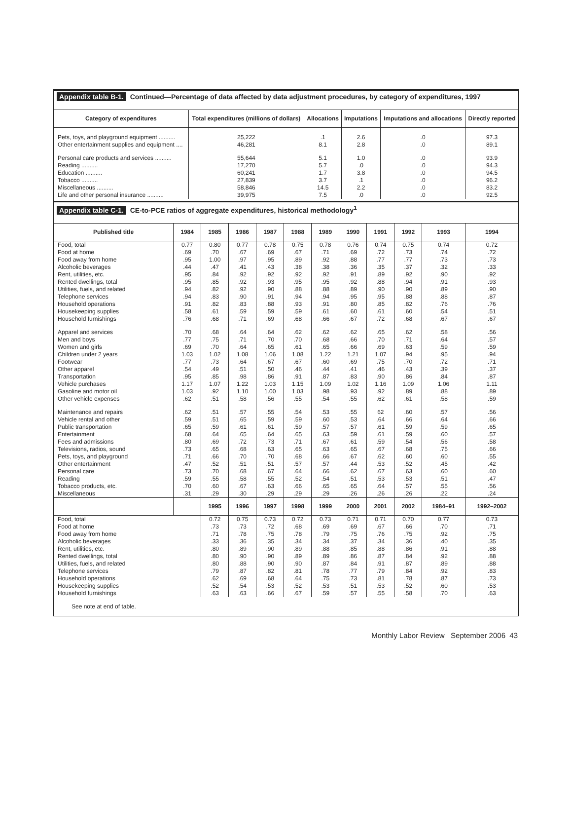Appendix table B-1. Continued—Percentage of data affected by data adjustment procedures, by category of expenditures, 1997
| Category of expenditures | Total expenditures (millions of dollars) | Allocations | Imputations | Imputations and allocations | Directly reported |
| --- | --- | --- | --- | --- | --- |
| Pets, toys, and playground equipment .......... | 25,222 | .1 | 2.6 | .0 | 97.3 |
| Other entertainment supplies and equipment .... | 46,281 | 8.1 | 2.8 | .0 | 89.1 |
| Personal care products and services .......... | 55,644 | 5.1 | 1.0 | .0 | 93.9 |
| Reading .......... | 17,270 | 5.7 | .0 | .0 | 94.3 |
| Education .......... | 60,241 | 1.7 | 3.8 | .0 | 94.5 |
| Tobacco .......... | 27,839 | 3.7 | .1 | .0 | 96.2 |
| Miscellaneous .......... | 58,846 | 14.5 | 2.2 | .0 | 83.2 |
| Life and other personal insurance .......... | 39,975 | 7.5 | .0 | .0 | 92.5 |
Appendix table C-1. CE-to-PCE ratios of aggregate expenditures, historical methodology<sup>1</sup>
| Published title | 1984 | 1985 | 1986 | 1987 | 1988 | 1989 | 1990 | 1991 | 1992 | 1993 | 1994 |
| --- | --- | --- | --- | --- | --- | --- | --- | --- | --- | --- | --- |
| Food, total | 0.77 | 0.80 | 0.77 | 0.78 | 0.75 | 0.78 | 0.76 | 0.74 | 0.75 | 0.74 | 0.72 |
| Food at home | .69 | .70 | .67 | .69 | .67 | .71 | .69 | .72 | .73 | .74 | .72 |
| Food away from home | .95 | 1.00 | .97 | .95 | .89 | .92 | .88 | .77 | .77 | .73 | .73 |
| Alcoholic beverages | .44 | .47 | .41 | .43 | .38 | .38 | .36 | .35 | .37 | .32 | .33 |
| Rent, utilities, etc. | .95 | .84 | .92 | .92 | .92 | .92 | .91 | .89 | .92 | .90 | .92 |
| Rented dwellings, total | .95 | .85 | .92 | .93 | .95 | .95 | .92 | .88 | .94 | .91 | .93 |
| Utilities, fuels, and related | .94 | .82 | .92 | .90 | .88 | .88 | .89 | .90 | .90 | .89 | .90 |
| Telephone services | .94 | .83 | .90 | .91 | .94 | .94 | .95 | .95 | .88 | .88 | .87 |
| Household operations | .91 | .82 | .83 | .88 | .93 | .91 | .80 | .85 | .82 | .76 | .76 |
| Housekeeping supplies | .58 | .61 | .59 | .59 | .59 | .61 | .60 | .61 | .60 | .54 | .51 |
| Household furnishings | .76 | .68 | .71 | .69 | .68 | .66 | .67 | .72 | .68 | .67 | .67 |
| Apparel and services | .70 | .68 | .64 | .64 | .62 | .62 | .62 | .65 | .62 | .58 | .56 |
| Men and boys | .77 | .75 | .71 | .70 | .70 | .68 | .66 | .70 | .71 | .64 | .57 |
| Women and girls | .69 | .70 | .64 | .65 | .61 | .65 | .66 | .69 | .63 | .59 | .59 |
| Children under 2 years | 1.03 | 1.02 | 1.08 | 1.06 | 1.08 | 1.22 | 1.21 | 1.07 | .94 | .95 | .94 |
| Footwear | .77 | .73 | .64 | .67 | .67 | .60 | .69 | .75 | .70 | .72 | .71 |
| Other apparel | .54 | .49 | .51 | .50 | .46 | .44 | .41 | .46 | .43 | .39 | .37 |
| Transportation | .95 | .85 | .98 | .86 | .91 | .87 | .83 | .90 | .86 | .84 | .87 |
| Vehicle purchases | 1.17 | 1.07 | 1.22 | 1.03 | 1.15 | 1.09 | 1.02 | 1.16 | 1.09 | 1.06 | 1.11 |
| Gasoline and motor oil | 1.03 | .92 | 1.10 | 1.00 | 1.03 | .98 | .93 | .92 | .89 | .88 | .89 |
| Other vehicle expenses | .62 | .51 | .58 | .56 | .55 | .54 | .55 | .62 | .61 | .58 | .59 |
| Maintenance and repairs | .62 | .51 | .57 | .55 | .54 | .53 | .55 | 62 | .60 | .57 | .56 |
| Vehicle rental and other | .59 | .51 | .65 | .59 | .59 | .60 | .53 | .64 | .66 | .64 | .66 |
| Public transportation | .65 | .59 | .61 | .61 | .59 | .57 | .57 | .61 | .59 | .59 | .65 |
| Entertainment | .68 | .64 | .65 | .64 | .65 | .63 | .59 | .61 | .59 | .60 | .57 |
| Fees and admissions | .80 | .69 | .72 | .73 | .71 | .67 | .61 | .59 | .54 | .56 | .58 |
| Televisions, radios, sound | .73 | .65 | .68 | .63 | .65 | .63 | .65 | .67 | .68 | .75 | .66 |
| Pets, toys, and playground | .71 | .66 | .70 | .70 | .68 | .66 | .67 | .62 | .60 | .60 | .55 |
| Other entertainment | .47 | .52 | .51 | .51 | .57 | .57 | .44 | .53 | .52 | .45 | .42 |
| Personal care | .73 | .70 | .68 | .67 | .64 | .66 | .62 | .67 | .63 | .60 | .60 |
| Reading | .59 | .55 | .58 | .55 | .52 | .54 | .51 | .53 | .53 | .51 | .47 |
| Tobacco products, etc. | .70 | .60 | .67 | .63 | .66 | .65 | .65 | .64 | .57 | .55 | .56 |
| Miscellaneous | .31 | .29 | .30 | .29 | .29 | .29 | .26 | .26 | .26 | .22 | .24 |
| | | 1995 | 1996 | 1997 | 1998 | 1999 | 2000 | 2001 | 2002 | 1984–91 | 1992–2002 |
| Food, total | | 0.72 | 0.75 | 0.73 | 0.72 | 0.73 | 0.71 | 0.71 | 0.70 | 0.77 | 0.73 |
| Food at home | | .73 | .73 | .72 | .68 | .69 | .69 | .67 | .66 | .70 | .71 |
| Food away from home | | .71 | .78 | .75 | .78 | .79 | .75 | .76 | .75 | .92 | .75 |
| Alcoholic beverages | | .33 | .36 | .35 | .34 | .34 | .37 | .34 | .36 | .40 | .35 |
| Rent, utilities, etc. | | .80 | .89 | .90 | .89 | .88 | .85 | .88 | .86 | .91 | .88 |
| Rented dwellings, total | | .80 | .90 | .90 | .89 | .89 | .86 | .87 | .84 | .92 | .88 |
| Utilities, fuels, and related | | .80 | .88 | .90 | .90 | .87 | .84 | .91 | .87 | .89 | .88 |
| Telephone services | | .79 | .87 | .82 | .81 | .78 | .77 | .79 | .84 | .92 | .83 |
| Household operations | | .62 | .69 | .68 | .64 | .75 | .73 | .81 | .78 | .87 | .73 |
| Housekeeping supplies | | .52 | .54 | .53 | .52 | .53 | .51 | .53 | .52 | .60 | .53 |
| Household furnishings | | .63 | .63 | .66 | .67 | .59 | .57 | .55 | .58 | .70 | .63 |
See note at end of table.
Monthly Labor Review September 2006 43